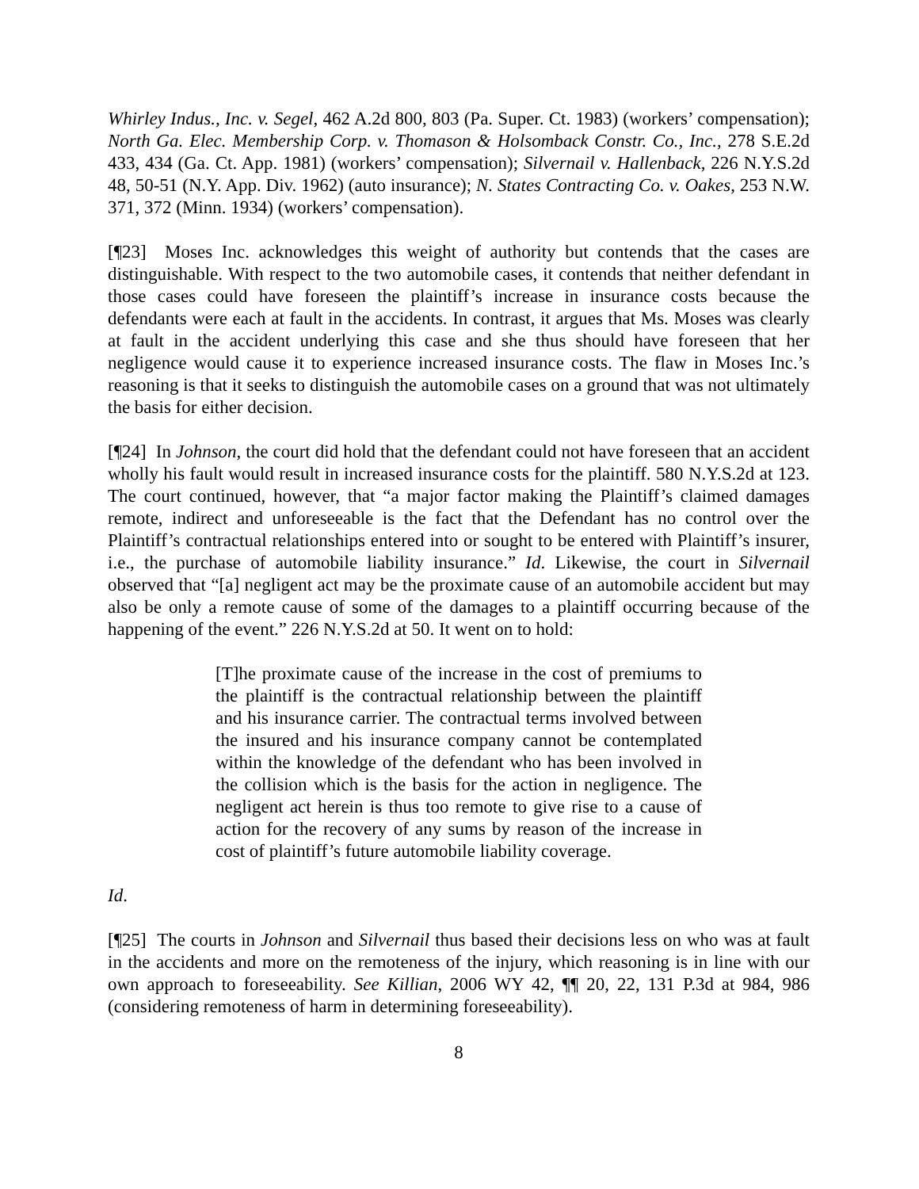Whirley Indus., Inc. v. Segel, 462 A.2d 800, 803 (Pa. Super. Ct. 1983) (workers’ compensation); North Ga. Elec. Membership Corp. v. Thomason & Holsomback Constr. Co., Inc., 278 S.E.2d 433, 434 (Ga. Ct. App. 1981) (workers’ compensation); Silvernail v. Hallenback, 226 N.Y.S.2d 48, 50-51 (N.Y. App. Div. 1962) (auto insurance); N. States Contracting Co. v. Oakes, 253 N.W. 371, 372 (Minn. 1934) (workers’ compensation).
[¶23] Moses Inc. acknowledges this weight of authority but contends that the cases are distinguishable. With respect to the two automobile cases, it contends that neither defendant in those cases could have foreseen the plaintiff’s increase in insurance costs because the defendants were each at fault in the accidents. In contrast, it argues that Ms. Moses was clearly at fault in the accident underlying this case and she thus should have foreseen that her negligence would cause it to experience increased insurance costs. The flaw in Moses Inc.’s reasoning is that it seeks to distinguish the automobile cases on a ground that was not ultimately the basis for either decision.
[¶24] In Johnson, the court did hold that the defendant could not have foreseen that an accident wholly his fault would result in increased insurance costs for the plaintiff. 580 N.Y.S.2d at 123. The court continued, however, that “a major factor making the Plaintiff’s claimed damages remote, indirect and unforeseeable is the fact that the Defendant has no control over the Plaintiff’s contractual relationships entered into or sought to be entered with Plaintiff’s insurer, i.e., the purchase of automobile liability insurance.” Id. Likewise, the court in Silvernail observed that “[a] negligent act may be the proximate cause of an automobile accident but may also be only a remote cause of some of the damages to a plaintiff occurring because of the happening of the event.” 226 N.Y.S.2d at 50. It went on to hold:
[T]he proximate cause of the increase in the cost of premiums to the plaintiff is the contractual relationship between the plaintiff and his insurance carrier. The contractual terms involved between the insured and his insurance company cannot be contemplated within the knowledge of the defendant who has been involved in the collision which is the basis for the action in negligence. The negligent act herein is thus too remote to give rise to a cause of action for the recovery of any sums by reason of the increase in cost of plaintiff’s future automobile liability coverage.
Id.
[¶25] The courts in Johnson and Silvernail thus based their decisions less on who was at fault in the accidents and more on the remoteness of the injury, which reasoning is in line with our own approach to foreseeability. See Killian, 2006 WY 42, ¶¶ 20, 22, 131 P.3d at 984, 986 (considering remoteness of harm in determining foreseeability).
8